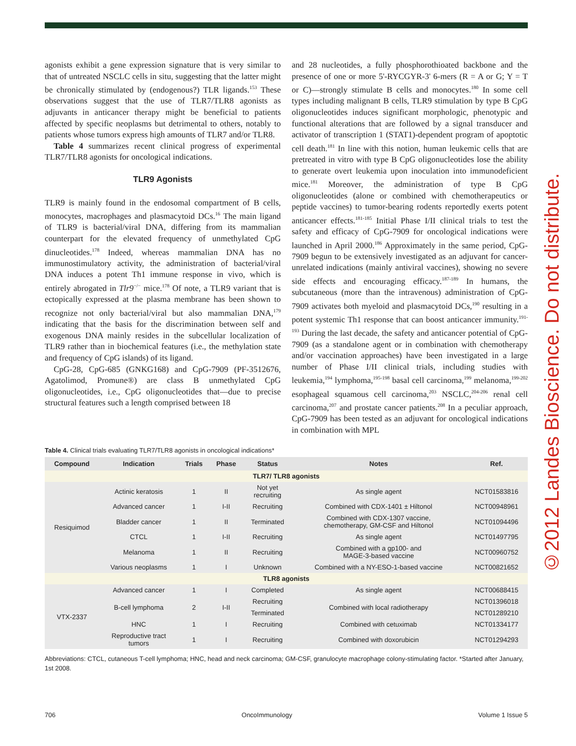agonists exhibit a gene expression signature that is very similar to that of untreated NSCLC cells in situ, suggesting that the latter might be chronically stimulated by (endogenous?) TLR ligands.<sup>153</sup> These observations suggest that the use of TLR7/TLR8 agonists as adjuvants in anticancer therapy might be beneficial to patients affected by specific neoplasms but detrimental to others, notably to patients whose tumors express high amounts of TLR7 and/or TLR8.
Table 4 summarizes recent clinical progress of experimental TLR7/TLR8 agonists for oncological indications.
TLR9 Agonists
TLR9 is mainly found in the endosomal compartment of B cells, monocytes, macrophages and plasmacytoid DCs.<sup>16</sup> The main ligand of TLR9 is bacterial/viral DNA, differing from its mammalian counterpart for the elevated frequency of unmethylated CpG dinucleotides.<sup>178</sup> Indeed, whereas mammalian DNA has no immunostimulatory activity, the administration of bacterial/viral DNA induces a potent Th1 immune response in vivo, which is entirely abrogated in Tlr9<sup>−/−</sup> mice.<sup>178</sup> Of note, a TLR9 variant that is ectopically expressed at the plasma membrane has been shown to recognize not only bacterial/viral but also mammalian DNA,<sup>179</sup> indicating that the basis for the discrimination between self and exogenous DNA mainly resides in the subcellular localization of TLR9 rather than in biochemical features (i.e., the methylation state and frequency of CpG islands) of its ligand.
CpG-28, CpG-685 (GNKG168) and CpG-7909 (PF-3512676, Agatolimod, Promune®) are class B unmethylated CpG oligonucleotides, i.e., CpG oligonucleotides that—due to precise structural features such a length comprised between 18
and 28 nucleotides, a fully phosphorothioated backbone and the presence of one or more 5'-RYCGYR-3' 6-mers (R = A or G; Y = T or C)—strongly stimulate B cells and monocytes.<sup>180</sup> In some cell types including malignant B cells, TLR9 stimulation by type B CpG oligonucleotides induces significant morphologic, phenotypic and functional alterations that are followed by a signal transducer and activator of transcription 1 (STAT1)-dependent program of apoptotic cell death.<sup>181</sup> In line with this notion, human leukemic cells that are pretreated in vitro with type B CpG oligonucleotides lose the ability to generate overt leukemia upon inoculation into immunodeficient mice.<sup>181</sup> Moreover, the administration of type B CpG oligonucleotides (alone or combined with chemotherapeutics or peptide vaccines) to tumor-bearing rodents reportedly exerts potent anticancer effects.<sup>181-185</sup> Initial Phase I/II clinical trials to test the safety and efficacy of CpG-7909 for oncological indications were launched in April 2000.<sup>186</sup> Approximately in the same period, CpG-7909 begun to be extensively investigated as an adjuvant for cancer-unrelated indications (mainly antiviral vaccines), showing no severe side effects and encouraging efficacy.<sup>187-189</sup> In humans, the subcutaneous (more than the intravenous) administration of CpG-7909 activates both myeloid and plasmacytoid DCs,<sup>190</sup> resulting in a potent systemic Th1 response that can boost anticancer immunity.<sup>191-193</sup> During the last decade, the safety and anticancer potential of CpG-7909 (as a standalone agent or in combination with chemotherapy and/or vaccination approaches) have been investigated in a large number of Phase I/II clinical trials, including studies with leukemia,<sup>194</sup> lymphoma,<sup>195-198</sup> basal cell carcinoma,<sup>199</sup> melanoma,<sup>199-202</sup> esophageal squamous cell carcinoma,<sup>203</sup> NSCLC,<sup>204-206</sup> renal cell carcinoma,<sup>207</sup> and prostate cancer patients.<sup>208</sup> In a peculiar approach, CpG-7909 has been tested as an adjuvant for oncological indications in combination with MPL
Table 4. Clinical trials evaluating TLR7/TLR8 agonists in oncological indications*
| Compound | Indication | Trials | Phase | Status | Notes | Ref. |
| --- | --- | --- | --- | --- | --- | --- |
| TLR7/ TLR8 agonists | | | | | | |
| Resiquimod | Actinic keratosis | 1 | II | Not yet recruiting | As single agent | NCT01583816 |
| | Advanced cancer | 1 | I-II | Recruiting | Combined with CDX-1401 ± Hiltonol | NCT00948961 |
| | Bladder cancer | 1 | II | Terminated | Combined with CDX-1307 vaccine, chemotherapy, GM-CSF and Hiltonol | NCT01094496 |
| | CTCL | 1 | I-II | Recruiting | As single agent | NCT01497795 |
| | Melanoma | 1 | II | Recruiting | Combined with a gp100- and MAGE-3-based vaccine | NCT00960752 |
| | Various neoplasms | 1 | I | Unknown | Combined with a NY-ESO-1-based vaccine | NCT00821652 |
| TLR8 agonists | | | | | | |
| VTX-2337 | Advanced cancer | 1 | I | Completed | As single agent | NCT00688415 |
| | B-cell lymphoma | 2 | I-II | Recruiting | Combined with local radiotherapy | NCT01396018 |
| | | | | Terminated | | NCT01289210 |
| | HNC | 1 | I | Recruiting | Combined with cetuximab | NCT01334177 |
| | Reproductive tract tumors | 1 | I | Recruiting | Combined with doxorubicin | NCT01294293 |
Abbreviations: CTCL, cutaneous T-cell lymphoma; HNC, head and neck carcinoma; GM-CSF, granulocyte macrophage colony-stimulating factor. *Started after January, 1st 2008.
706 OncoImmunology Volume 1 Issue 5
©2012 Landes Bioscience. Do not distribute.